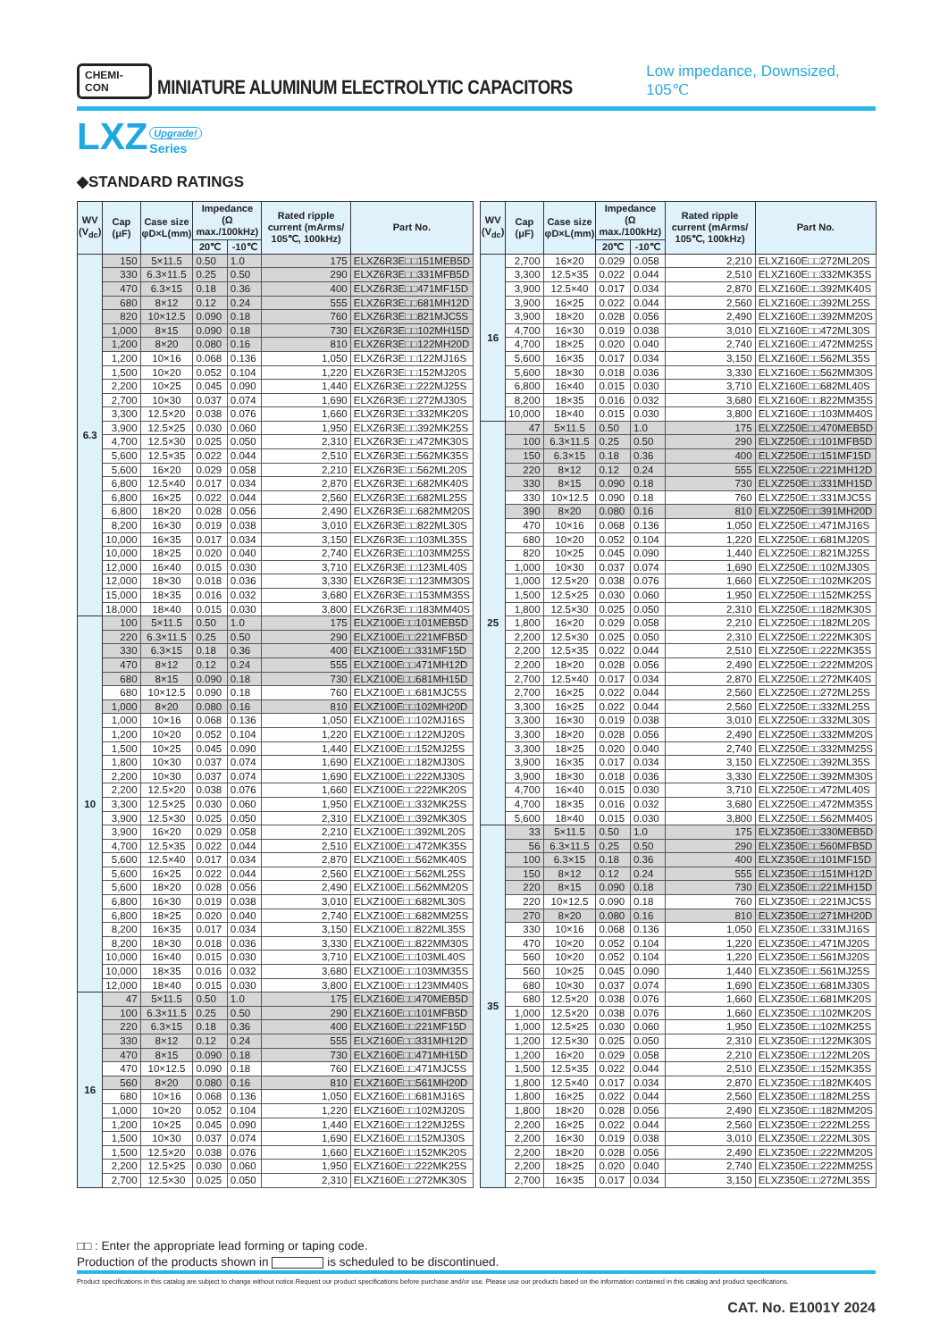CHEMI-CON MINIATURE ALUMINUM ELECTROLYTIC CAPACITORS Low impedance, Downsized, 105℃
LXZ Upgrade!
Series
◆STANDARD RATINGS
| WV (V<sub>dc</sub>) | Cap (μF) | Case size φD×L(mm) | Impedance (Ω max./100kHz) | | Rated ripple current (mArms/ 105℃, 100kHz) | Part No. |
| --- | --- | --- | --- | --- | --- | --- |
| | | | 20℃ | -10℃ | | |
| 6.3 | 150 | 5×11.5 | 0.50 | 1.0 | 175 | ELXZ6R3E□□151MEB5D |
| | 330 | 6.3×11.5 | 0.25 | 0.50 | 290 | ELXZ6R3E□□331MFB5D |
| | 470 | 6.3×15 | 0.18 | 0.36 | 400 | ELXZ6R3E□□471MF15D |
| | 680 | 8×12 | 0.12 | 0.24 | 555 | ELXZ6R3E□□681MH12D |
| | 820 | 10×12.5 | 0.090 | 0.18 | 760 | ELXZ6R3E□□821MJC5S |
| | 1,000 | 8×15 | 0.090 | 0.18 | 730 | ELXZ6R3E□□102MH15D |
| | 1,200 | 8×20 | 0.080 | 0.16 | 810 | ELXZ6R3E□□122MH20D |
| | 1,200 | 10×16 | 0.068 | 0.136 | 1,050 | ELXZ6R3E□□122MJ16S |
| | 1,500 | 10×20 | 0.052 | 0.104 | 1,220 | ELXZ6R3E□□152MJ20S |
| | 2,200 | 10×25 | 0.045 | 0.090 | 1,440 | ELXZ6R3E□□222MJ25S |
| | 2,700 | 10×30 | 0.037 | 0.074 | 1,690 | ELXZ6R3E□□272MJ30S |
| | 3,300 | 12.5×20 | 0.038 | 0.076 | 1,660 | ELXZ6R3E□□332MK20S |
| | 3,900 | 12.5×25 | 0.030 | 0.060 | 1,950 | ELXZ6R3E□□392MK25S |
| | 4,700 | 12.5×30 | 0.025 | 0.050 | 2,310 | ELXZ6R3E□□472MK30S |
| | 5,600 | 12.5×35 | 0.022 | 0.044 | 2,510 | ELXZ6R3E□□562MK35S |
| | 5,600 | 16×20 | 0.029 | 0.058 | 2,210 | ELXZ6R3E□□562ML20S |
| | 6,800 | 12.5×40 | 0.017 | 0.034 | 2,870 | ELXZ6R3E□□682MK40S |
| | 6,800 | 16×25 | 0.022 | 0.044 | 2,560 | ELXZ6R3E□□682ML25S |
| | 6,800 | 18×20 | 0.028 | 0.056 | 2,490 | ELXZ6R3E□□682MM20S |
| | 8,200 | 16×30 | 0.019 | 0.038 | 3,010 | ELXZ6R3E□□822ML30S |
| | 10,000 | 16×35 | 0.017 | 0.034 | 3,150 | ELXZ6R3E□□103ML35S |
| | 10,000 | 18×25 | 0.020 | 0.040 | 2,740 | ELXZ6R3E□□103MM25S |
| | 12,000 | 16×40 | 0.015 | 0.030 | 3,710 | ELXZ6R3E□□123ML40S |
| | 12,000 | 18×30 | 0.018 | 0.036 | 3,330 | ELXZ6R3E□□123MM30S |
| | 15,000 | 18×35 | 0.016 | 0.032 | 3,680 | ELXZ6R3E□□153MM35S |
| | 18,000 | 18×40 | 0.015 | 0.030 | 3,800 | ELXZ6R3E□□183MM40S |
| 10 | 100 | 5×11.5 | 0.50 | 1.0 | 175 | ELXZ100E□□101MEB5D |
| | 220 | 6.3×11.5 | 0.25 | 0.50 | 290 | ELXZ100E□□221MFB5D |
| | 330 | 6.3×15 | 0.18 | 0.36 | 400 | ELXZ100E□□331MF15D |
| | 470 | 8×12 | 0.12 | 0.24 | 555 | ELXZ100E□□471MH12D |
| | 680 | 8×15 | 0.090 | 0.18 | 730 | ELXZ100E□□681MH15D |
| | 680 | 10×12.5 | 0.090 | 0.18 | 760 | ELXZ100E□□681MJC5S |
| | 1,000 | 8×20 | 0.080 | 0.16 | 810 | ELXZ100E□□102MH20D |
| | 1,000 | 10×16 | 0.068 | 0.136 | 1,050 | ELXZ100E□□102MJ16S |
| | 1,200 | 10×20 | 0.052 | 0.104 | 1,220 | ELXZ100E□□122MJ20S |
| | 1,500 | 10×25 | 0.045 | 0.090 | 1,440 | ELXZ100E□□152MJ25S |
| | 1,800 | 10×30 | 0.037 | 0.074 | 1,690 | ELXZ100E□□182MJ30S |
| | 2,200 | 10×30 | 0.037 | 0.074 | 1,690 | ELXZ100E□□222MJ30S |
| | 2,200 | 12.5×20 | 0.038 | 0.076 | 1,660 | ELXZ100E□□222MK20S |
| | 3,300 | 12.5×25 | 0.030 | 0.060 | 1,950 | ELXZ100E□□332MK25S |
| | 3,900 | 12.5×30 | 0.025 | 0.050 | 2,310 | ELXZ100E□□392MK30S |
| | 3,900 | 16×20 | 0.029 | 0.058 | 2,210 | ELXZ100E□□392ML20S |
| | 4,700 | 12.5×35 | 0.022 | 0.044 | 2,510 | ELXZ100E□□472MK35S |
| | 5,600 | 12.5×40 | 0.017 | 0.034 | 2,870 | ELXZ100E□□562MK40S |
| | 5,600 | 16×25 | 0.022 | 0.044 | 2,560 | ELXZ100E□□562ML25S |
| | 5,600 | 18×20 | 0.028 | 0.056 | 2,490 | ELXZ100E□□562MM20S |
| | 6,800 | 16×30 | 0.019 | 0.038 | 3,010 | ELXZ100E□□682ML30S |
| | 6,800 | 18×25 | 0.020 | 0.040 | 2,740 | ELXZ100E□□682MM25S |
| | 8,200 | 16×35 | 0.017 | 0.034 | 3,150 | ELXZ100E□□822ML35S |
| | 8,200 | 18×30 | 0.018 | 0.036 | 3,330 | ELXZ100E□□822MM30S |
| | 10,000 | 16×40 | 0.015 | 0.030 | 3,710 | ELXZ100E□□103ML40S |
| | 10,000 | 18×35 | 0.016 | 0.032 | 3,680 | ELXZ100E□□103MM35S |
| | 12,000 | 18×40 | 0.015 | 0.030 | 3,800 | ELXZ100E□□123MM40S |
| 16 | 47 | 5×11.5 | 0.50 | 1.0 | 175 | ELXZ160E□□470MEB5D |
| | 100 | 6.3×11.5 | 0.25 | 0.50 | 290 | ELXZ160E□□101MFB5D |
| | 220 | 6.3×15 | 0.18 | 0.36 | 400 | ELXZ160E□□221MF15D |
| | 330 | 8×12 | 0.12 | 0.24 | 555 | ELXZ160E□□331MH12D |
| | 470 | 8×15 | 0.090 | 0.18 | 730 | ELXZ160E□□471MH15D |
| | 470 | 10×12.5 | 0.090 | 0.18 | 760 | ELXZ160E□□471MJC5S |
| | 560 | 8×20 | 0.080 | 0.16 | 810 | ELXZ160E□□561MH20D |
| | 680 | 10×16 | 0.068 | 0.136 | 1,050 | ELXZ160E□□681MJ16S |
| | 1,000 | 10×20 | 0.052 | 0.104 | 1,220 | ELXZ160E□□102MJ20S |
| | 1,200 | 10×25 | 0.045 | 0.090 | 1,440 | ELXZ160E□□122MJ25S |
| | 1,500 | 10×30 | 0.037 | 0.074 | 1,690 | ELXZ160E□□152MJ30S |
| | 1,500 | 12.5×20 | 0.038 | 0.076 | 1,660 | ELXZ160E□□152MK20S |
| | 2,200 | 12.5×25 | 0.030 | 0.060 | 1,950 | ELXZ160E□□222MK25S |
| | 2,700 | 12.5×30 | 0.025 | 0.050 | 2,310 | ELXZ160E□□272MK30S |
| WV (V<sub>dc</sub>) | Cap (μF) | Case size φD×L(mm) | Impedance (Ω max./100kHz) | | Rated ripple current (mArms/ 105℃, 100kHz) | Part No. |
| --- | --- | --- | --- | --- | --- | --- |
| | | | 20℃ | -10℃ | | |
| 16 | 2,700 | 16×20 | 0.029 | 0.058 | 2,210 | ELXZ160E□□272ML20S |
| | 3,300 | 12.5×35 | 0.022 | 0.044 | 2,510 | ELXZ160E□□332MK35S |
| | 3,900 | 12.5×40 | 0.017 | 0.034 | 2,870 | ELXZ160E□□392MK40S |
| | 3,900 | 16×25 | 0.022 | 0.044 | 2,560 | ELXZ160E□□392ML25S |
| | 3,900 | 18×20 | 0.028 | 0.056 | 2,490 | ELXZ160E□□392MM20S |
| | 4,700 | 16×30 | 0.019 | 0.038 | 3,010 | ELXZ160E□□472ML30S |
| | 4,700 | 18×25 | 0.020 | 0.040 | 2,740 | ELXZ160E□□472MM25S |
| | 5,600 | 16×35 | 0.017 | 0.034 | 3,150 | ELXZ160E□□562ML35S |
| | 5,600 | 18×30 | 0.018 | 0.036 | 3,330 | ELXZ160E□□562MM30S |
| | 6,800 | 16×40 | 0.015 | 0.030 | 3,710 | ELXZ160E□□682ML40S |
| | 8,200 | 18×35 | 0.016 | 0.032 | 3,680 | ELXZ160E□□822MM35S |
| | 10,000 | 18×40 | 0.015 | 0.030 | 3,800 | ELXZ160E□□103MM40S |
| 25 | 47 | 5×11.5 | 0.50 | 1.0 | 175 | ELXZ250E□□470MEB5D |
| | 100 | 6.3×11.5 | 0.25 | 0.50 | 290 | ELXZ250E□□101MFB5D |
| | 150 | 6.3×15 | 0.18 | 0.36 | 400 | ELXZ250E□□151MF15D |
| | 220 | 8×12 | 0.12 | 0.24 | 555 | ELXZ250E□□221MH12D |
| | 330 | 8×15 | 0.090 | 0.18 | 730 | ELXZ250E□□331MH15D |
| | 330 | 10×12.5 | 0.090 | 0.18 | 760 | ELXZ250E□□331MJC5S |
| | 390 | 8×20 | 0.080 | 0.16 | 810 | ELXZ250E□□391MH20D |
| | 470 | 10×16 | 0.068 | 0.136 | 1,050 | ELXZ250E□□471MJ16S |
| | 680 | 10×20 | 0.052 | 0.104 | 1,220 | ELXZ250E□□681MJ20S |
| | 820 | 10×25 | 0.045 | 0.090 | 1,440 | ELXZ250E□□821MJ25S |
| | 1,000 | 10×30 | 0.037 | 0.074 | 1,690 | ELXZ250E□□102MJ30S |
| | 1,000 | 12.5×20 | 0.038 | 0.076 | 1,660 | ELXZ250E□□102MK20S |
| | 1,500 | 12.5×25 | 0.030 | 0.060 | 1,950 | ELXZ250E□□152MK25S |
| | 1,800 | 12.5×30 | 0.025 | 0.050 | 2,310 | ELXZ250E□□182MK30S |
| | 1,800 | 16×20 | 0.029 | 0.058 | 2,210 | ELXZ250E□□182ML20S |
| | 2,200 | 12.5×30 | 0.025 | 0.050 | 2,310 | ELXZ250E□□222MK30S |
| | 2,200 | 12.5×35 | 0.022 | 0.044 | 2,510 | ELXZ250E□□222MK35S |
| | 2,200 | 18×20 | 0.028 | 0.056 | 2,490 | ELXZ250E□□222MM20S |
| | 2,700 | 12.5×40 | 0.017 | 0.034 | 2,870 | ELXZ250E□□272MK40S |
| | 2,700 | 16×25 | 0.022 | 0.044 | 2,560 | ELXZ250E□□272ML25S |
| | 3,300 | 16×25 | 0.022 | 0.044 | 2,560 | ELXZ250E□□332ML25S |
| | 3,300 | 16×30 | 0.019 | 0.038 | 3,010 | ELXZ250E□□332ML30S |
| | 3,300 | 18×20 | 0.028 | 0.056 | 2,490 | ELXZ250E□□332MM20S |
| | 3,300 | 18×25 | 0.020 | 0.040 | 2,740 | ELXZ250E□□332MM25S |
| | 3,900 | 16×35 | 0.017 | 0.034 | 3,150 | ELXZ250E□□392ML35S |
| | 3,900 | 18×30 | 0.018 | 0.036 | 3,330 | ELXZ250E□□392MM30S |
| | 4,700 | 16×40 | 0.015 | 0.030 | 3,710 | ELXZ250E□□472ML40S |
| | 4,700 | 18×35 | 0.016 | 0.032 | 3,680 | ELXZ250E□□472MM35S |
| | 5,600 | 18×40 | 0.015 | 0.030 | 3,800 | ELXZ250E□□562MM40S |
| 35 | 33 | 5×11.5 | 0.50 | 1.0 | 175 | ELXZ350E□□330MEB5D |
| | 56 | 6.3×11.5 | 0.25 | 0.50 | 290 | ELXZ350E□□560MFB5D |
| | 100 | 6.3×15 | 0.18 | 0.36 | 400 | ELXZ350E□□101MF15D |
| | 150 | 8×12 | 0.12 | 0.24 | 555 | ELXZ350E□□151MH12D |
| | 220 | 8×15 | 0.090 | 0.18 | 730 | ELXZ350E□□221MH15D |
| | 220 | 10×12.5 | 0.090 | 0.18 | 760 | ELXZ350E□□221MJC5S |
| | 270 | 8×20 | 0.080 | 0.16 | 810 | ELXZ350E□□271MH20D |
| | 330 | 10×16 | 0.068 | 0.136 | 1,050 | ELXZ350E□□331MJ16S |
| | 470 | 10×20 | 0.052 | 0.104 | 1,220 | ELXZ350E□□471MJ20S |
| | 560 | 10×20 | 0.052 | 0.104 | 1,220 | ELXZ350E□□561MJ20S |
| | 560 | 10×25 | 0.045 | 0.090 | 1,440 | ELXZ350E□□561MJ25S |
| | 680 | 10×30 | 0.037 | 0.074 | 1,690 | ELXZ350E□□681MJ30S |
| | 680 | 12.5×20 | 0.038 | 0.076 | 1,660 | ELXZ350E□□681MK20S |
| | 1,000 | 12.5×20 | 0.038 | 0.076 | 1,660 | ELXZ350E□□102MK20S |
| | 1,000 | 12.5×25 | 0.030 | 0.060 | 1,950 | ELXZ350E□□102MK25S |
| | 1,200 | 12.5×30 | 0.025 | 0.050 | 2,310 | ELXZ350E□□122MK30S |
| | 1,200 | 16×20 | 0.029 | 0.058 | 2,210 | ELXZ350E□□122ML20S |
| | 1,500 | 12.5×35 | 0.022 | 0.044 | 2,510 | ELXZ350E□□152MK35S |
| | 1,800 | 12.5×40 | 0.017 | 0.034 | 2,870 | ELXZ350E□□182MK40S |
| | 1,800 | 16×25 | 0.022 | 0.044 | 2,560 | ELXZ350E□□182ML25S |
| | 1,800 | 18×20 | 0.028 | 0.056 | 2,490 | ELXZ350E□□182MM20S |
| | 2,200 | 16×25 | 0.022 | 0.044 | 2,560 | ELXZ350E□□222ML25S |
| | 2,200 | 16×30 | 0.019 | 0.038 | 3,010 | ELXZ350E□□222ML30S |
| | 2,200 | 18×20 | 0.028 | 0.056 | 2,490 | ELXZ350E□□222MM20S |
| | 2,200 | 18×25 | 0.020 | 0.040 | 2,740 | ELXZ350E□□222MM25S |
| | 2,700 | 16×35 | 0.017 | 0.034 | 3,150 | ELXZ350E□□272ML35S |
□□ : Enter the appropriate lead forming or taping code.
Production of the products shown in is scheduled to be discontinued.
Product specifications in this catalog are subject to change without notice.Request our product specifications before purchase and/or use. Please use our products based on the information contained in this catalog and product specifications.
CAT. No. E1001Y 2024